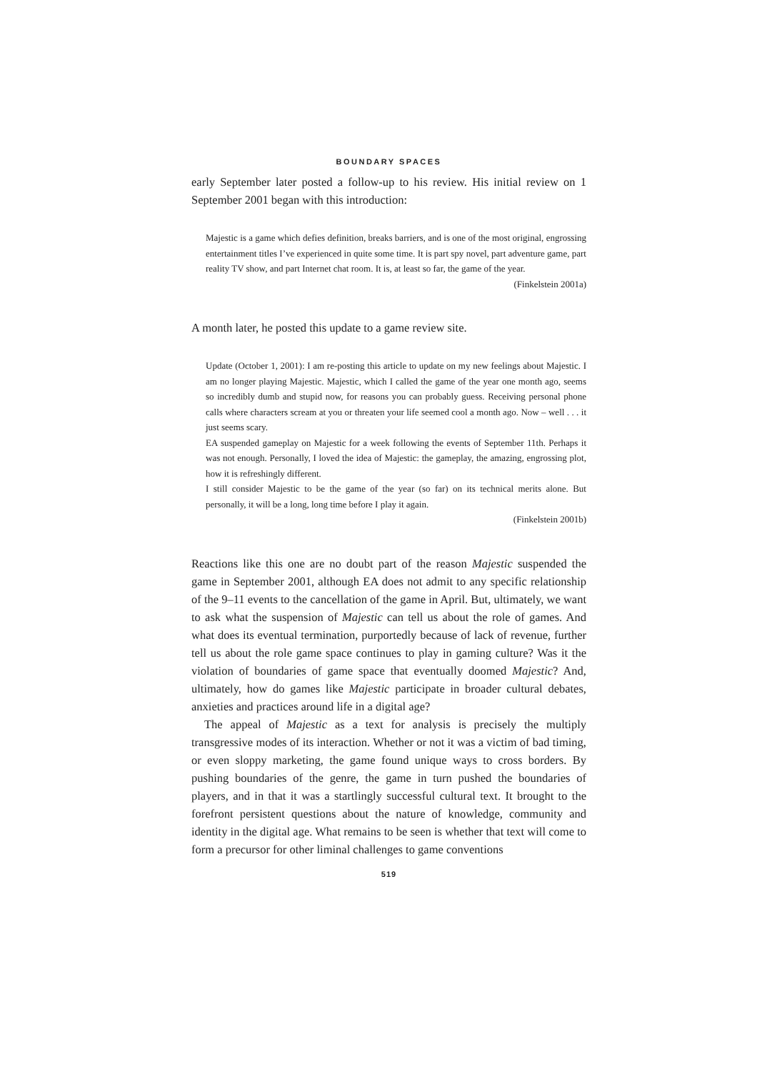BOUNDARY SPACES
early September later posted a follow-up to his review. His initial review on 1 September 2001 began with this introduction:
Majestic is a game which defies definition, breaks barriers, and is one of the most original, engrossing entertainment titles I’ve experienced in quite some time. It is part spy novel, part adventure game, part reality TV show, and part Internet chat room. It is, at least so far, the game of the year.
(Finkelstein 2001a)
A month later, he posted this update to a game review site.
Update (October 1, 2001): I am re-posting this article to update on my new feelings about Majestic. I am no longer playing Majestic. Majestic, which I called the game of the year one month ago, seems so incredibly dumb and stupid now, for reasons you can probably guess. Receiving personal phone calls where characters scream at you or threaten your life seemed cool a month ago. Now – well . . . it just seems scary.
EA suspended gameplay on Majestic for a week following the events of September 11th. Perhaps it was not enough. Personally, I loved the idea of Majestic: the gameplay, the amazing, engrossing plot, how it is refreshingly different.
I still consider Majestic to be the game of the year (so far) on its technical merits alone. But personally, it will be a long, long time before I play it again.
(Finkelstein 2001b)
Reactions like this one are no doubt part of the reason Majestic suspended the game in September 2001, although EA does not admit to any specific relationship of the 9–11 events to the cancellation of the game in April. But, ultimately, we want to ask what the suspension of Majestic can tell us about the role of games. And what does its eventual termination, purportedly because of lack of revenue, further tell us about the role game space continues to play in gaming culture? Was it the violation of boundaries of game space that eventually doomed Majestic? And, ultimately, how do games like Majestic participate in broader cultural debates, anxieties and practices around life in a digital age?
The appeal of Majestic as a text for analysis is precisely the multiply transgressive modes of its interaction. Whether or not it was a victim of bad timing, or even sloppy marketing, the game found unique ways to cross borders. By pushing boundaries of the genre, the game in turn pushed the boundaries of players, and in that it was a startlingly successful cultural text. It brought to the forefront persistent questions about the nature of knowledge, community and identity in the digital age. What remains to be seen is whether that text will come to form a precursor for other liminal challenges to game conventions
519